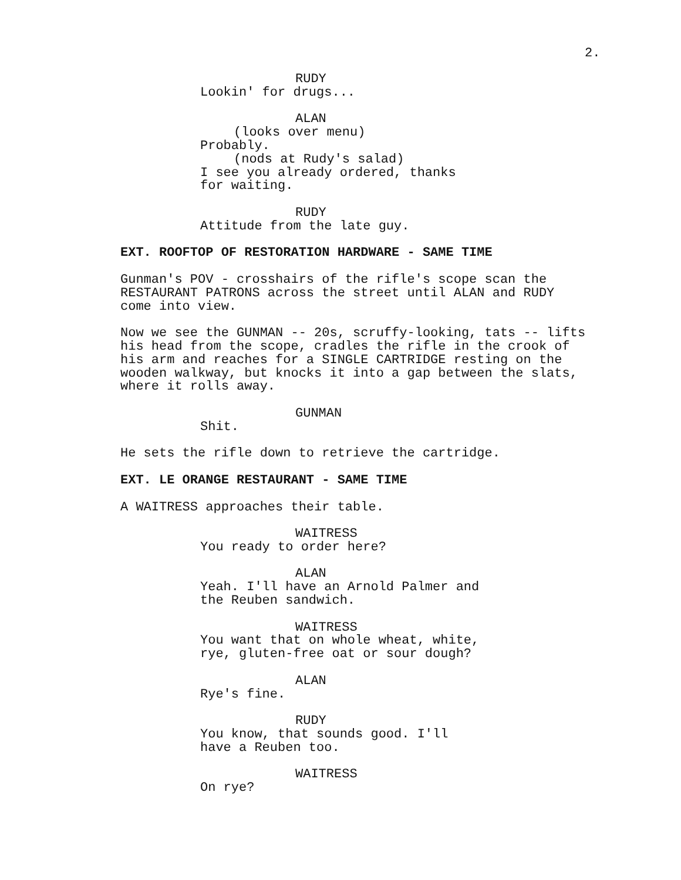2.
RUDY
Lookin' for drugs...
ALAN
(looks over menu)
Probably.
(nods at Rudy's salad)
I see you already ordered, thanks for waiting.
RUDY
Attitude from the late guy.
EXT. ROOFTOP OF RESTORATION HARDWARE - SAME TIME
Gunman's POV - crosshairs of the rifle's scope scan the RESTAURANT PATRONS across the street until ALAN and RUDY come into view.
Now we see the GUNMAN -- 20s, scruffy-looking, tats -- lifts his head from the scope, cradles the rifle in the crook of his arm and reaches for a SINGLE CARTRIDGE resting on the wooden walkway, but knocks it into a gap between the slats, where it rolls away.
GUNMAN
Shit.
He sets the rifle down to retrieve the cartridge.
EXT. LE ORANGE RESTAURANT - SAME TIME
A WAITRESS approaches their table.
WAITRESS
You ready to order here?
ALAN
Yeah. I'll have an Arnold Palmer and the Reuben sandwich.
WAITRESS
You want that on whole wheat, white, rye, gluten-free oat or sour dough?
ALAN
Rye's fine.
RUDY
You know, that sounds good. I'll have a Reuben too.
WAITRESS
On rye?